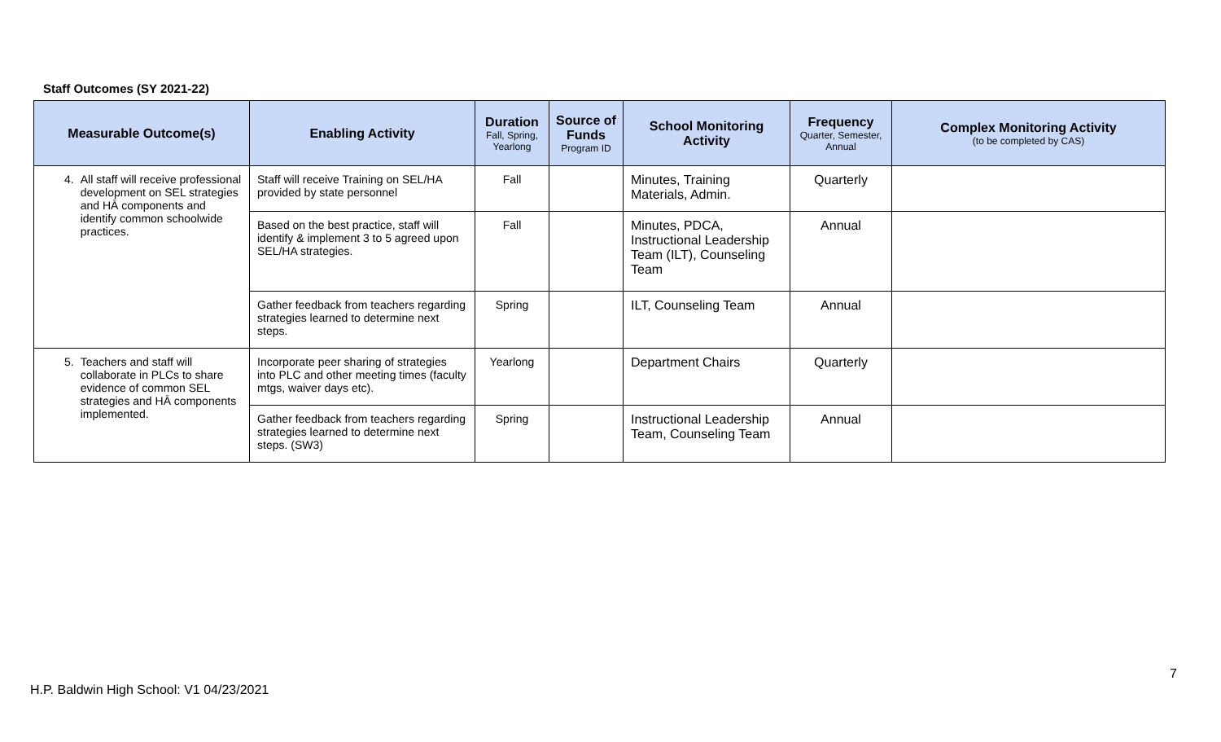Staff Outcomes (SY 2021-22)
| Measurable Outcome(s) | Enabling Activity | Duration Fall, Spring, Yearlong | Source of Funds Program ID | School Monitoring Activity | Frequency Quarter, Semester, Annual | Complex Monitoring Activity (to be completed by CAS) |
| --- | --- | --- | --- | --- | --- | --- |
| 4. All staff will receive professional development on SEL strategies and HĀ components and identify common schoolwide practices. | Staff will receive Training on SEL/HA provided by state personnel | Fall | | Minutes, Training Materials, Admin. | Quarterly | |
| | Based on the best practice, staff will identify & implement 3 to 5 agreed upon SEL/HA strategies. | Fall | | Minutes, PDCA, Instructional Leadership Team (ILT), Counseling Team | Annual | |
| | Gather feedback from teachers regarding strategies learned to determine next steps. | Spring | | ILT, Counseling Team | Annual | |
| 5. Teachers and staff will collaborate in PLCs to share evidence of common SEL strategies and HĀ components implemented. | Incorporate peer sharing of strategies into PLC and other meeting times (faculty mtgs, waiver days etc). | Yearlong | | Department Chairs | Quarterly | |
| | Gather feedback from teachers regarding strategies learned to determine next steps. (SW3) | Spring | | Instructional Leadership Team, Counseling Team | Annual | |
7
H.P. Baldwin High School: V1 04/23/2021